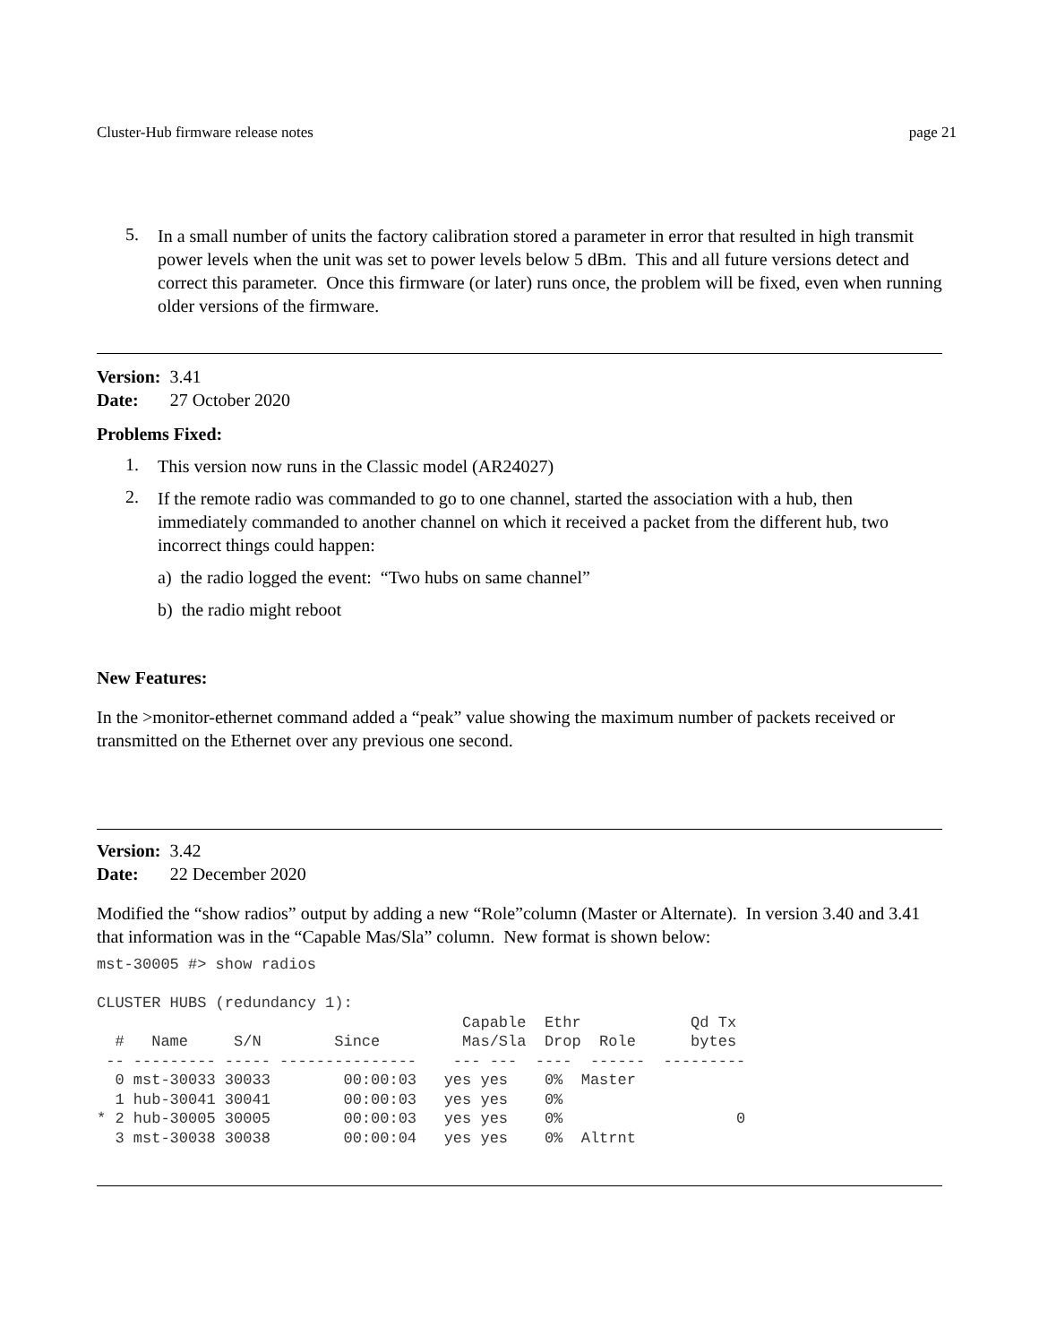Cluster-Hub firmware release notes page 21
5.
In a small number of units the factory calibration stored a parameter in error that resulted in high transmit power levels when the unit was set to power levels below 5 dBm. This and all future versions detect and correct this parameter. Once this firmware (or later) runs once, the problem will be fixed, even when running older versions of the firmware.
Version: 3.41
Date: 27 October 2020
Problems Fixed:
1.
This version now runs in the Classic model (AR24027)
2.
If the remote radio was commanded to go to one channel, started the association with a hub, then immediately commanded to another channel on which it received a packet from the different hub, two incorrect things could happen:
a) the radio logged the event: “Two hubs on same channel”
b) the radio might reboot
New Features:
In the >monitor-ethernet command added a “peak” value showing the maximum number of packets received or transmitted on the Ethernet over any previous one second.
Version: 3.42
Date: 22 December 2020
Modified the “show radios” output by adding a new “Role”column (Master or Alternate). In version 3.40 and 3.41 that information was in the “Capable Mas/Sla” column. New format is shown below:
mst-30005 #> show radios

CLUSTER HUBS (redundancy 1):
                                        Capable  Ethr            Qd Tx
  #   Name     S/N        Since         Mas/Sla  Drop  Role      bytes
 -- --------- ----- ---------------    --- ---  ----  ------  ---------
  0 mst-30033 30033        00:00:03   yes yes    0%  Master
  1 hub-30041 30041        00:00:03   yes yes    0%
* 2 hub-30005 30005        00:00:03   yes yes    0%                   0
  3 mst-30038 30038        00:00:04   yes yes    0%  Altrnt